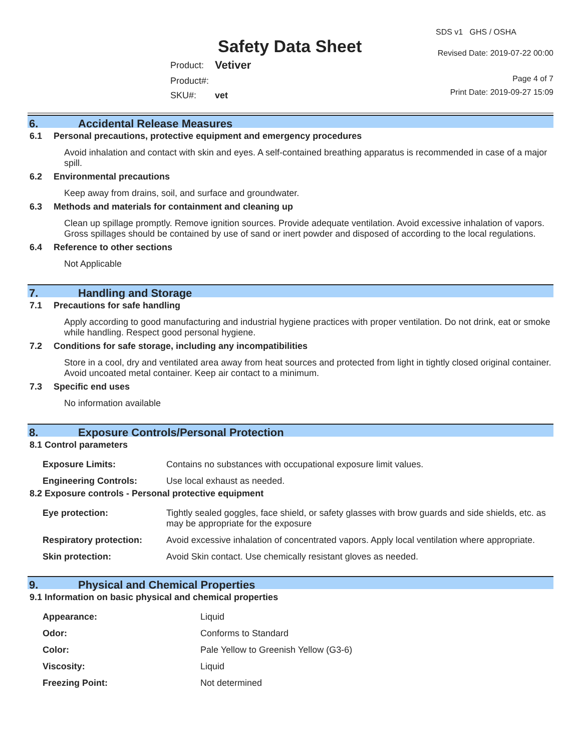Safety Data Sheet
SDS v1 GHS / OSHA
Revised Date: 2019-07-22 00:00
| Product: | Vetiver |
| Product#: | |
| SKU#: | vet |
Page 4 of 7
Print Date: 2019-09-27 15:09
6. Accidental Release Measures
6.1 Personal precautions, protective equipment and emergency procedures
Avoid inhalation and contact with skin and eyes. A self-contained breathing apparatus is recommended in case of a major spill.
6.2 Environmental precautions
Keep away from drains, soil, and surface and groundwater.
6.3 Methods and materials for containment and cleaning up
Clean up spillage promptly. Remove ignition sources. Provide adequate ventilation. Avoid excessive inhalation of vapors. Gross spillages should be contained by use of sand or inert powder and disposed of according to the local regulations.
6.4 Reference to other sections
Not Applicable
7. Handling and Storage
7.1 Precautions for safe handling
Apply according to good manufacturing and industrial hygiene practices with proper ventilation. Do not drink, eat or smoke while handling. Respect good personal hygiene.
7.2 Conditions for safe storage, including any incompatibilities
Store in a cool, dry and ventilated area away from heat sources and protected from light in tightly closed original container. Avoid uncoated metal container. Keep air contact to a minimum.
7.3 Specific end uses
No information available
8. Exposure Controls/Personal Protection
8.1 Control parameters
| Exposure Limits: | Contains no substances with occupational exposure limit values. |
| Engineering Controls: | Use local exhaust as needed. |
8.2 Exposure controls - Personal protective equipment
| Eye protection: | Tightly sealed goggles, face shield, or safety glasses with brow guards and side shields, etc. as may be appropriate for the exposure |
| Respiratory protection: | Avoid excessive inhalation of concentrated vapors. Apply local ventilation where appropriate. |
| Skin protection: | Avoid Skin contact. Use chemically resistant gloves as needed. |
9. Physical and Chemical Properties
9.1 Information on basic physical and chemical properties
| Appearance: | Liquid |
| Odor: | Conforms to Standard |
| Color: | Pale Yellow to Greenish Yellow (G3-6) |
| Viscosity: | Liquid |
| Freezing Point: | Not determined |